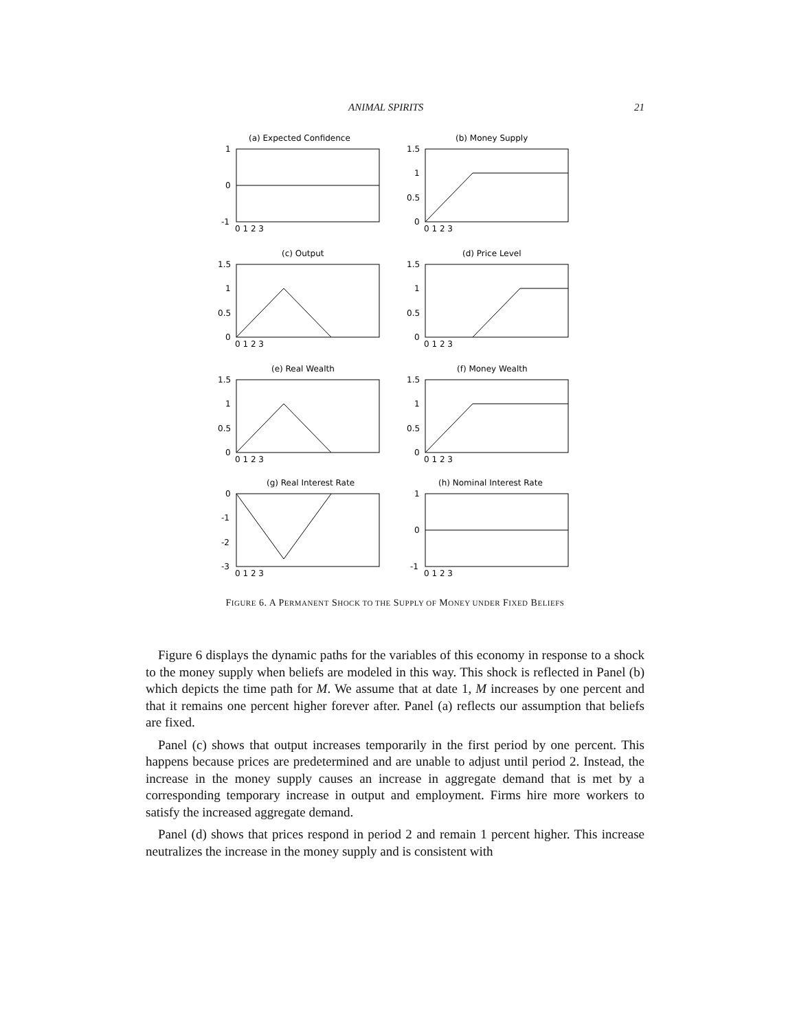ANIMAL SPIRITS 21
(a) Expected Confidence
1
0
-1
0 1 2 3
(b) Money Supply
1.5
1
0.5
0
0 1 2 3
(c) Output
1.5
1
0.5
0
0 1 2 3
(d) Price Level
1.5
1
0.5
0
0 1 2 3
(e) Real Wealth
1.5
1
0.5
0
0 1 2 3
(f) Money Wealth
1.5
1
0.5
0
0 1 2 3
(g) Real Interest Rate
0
-1
-2
-3
0 1 2 3
(h) Nominal Interest Rate
1
0
-1
0 1 2 3
FIGURE 6. A PERMANENT SHOCK TO THE SUPPLY OF MONEY UNDER FIXED BELIEFS
Figure 6 displays the dynamic paths for the variables of this economy in response to a shock to the money supply when beliefs are modeled in this way. This shock is reflected in Panel (b) which depicts the time path for M. We assume that at date 1, M increases by one percent and that it remains one percent higher forever after. Panel (a) reflects our assumption that beliefs are fixed.
Panel (c) shows that output increases temporarily in the first period by one percent. This happens because prices are predetermined and are unable to adjust until period 2. Instead, the increase in the money supply causes an increase in aggregate demand that is met by a corresponding temporary increase in output and employment. Firms hire more workers to satisfy the increased aggregate demand.
Panel (d) shows that prices respond in period 2 and remain 1 percent higher. This increase neutralizes the increase in the money supply and is consistent with